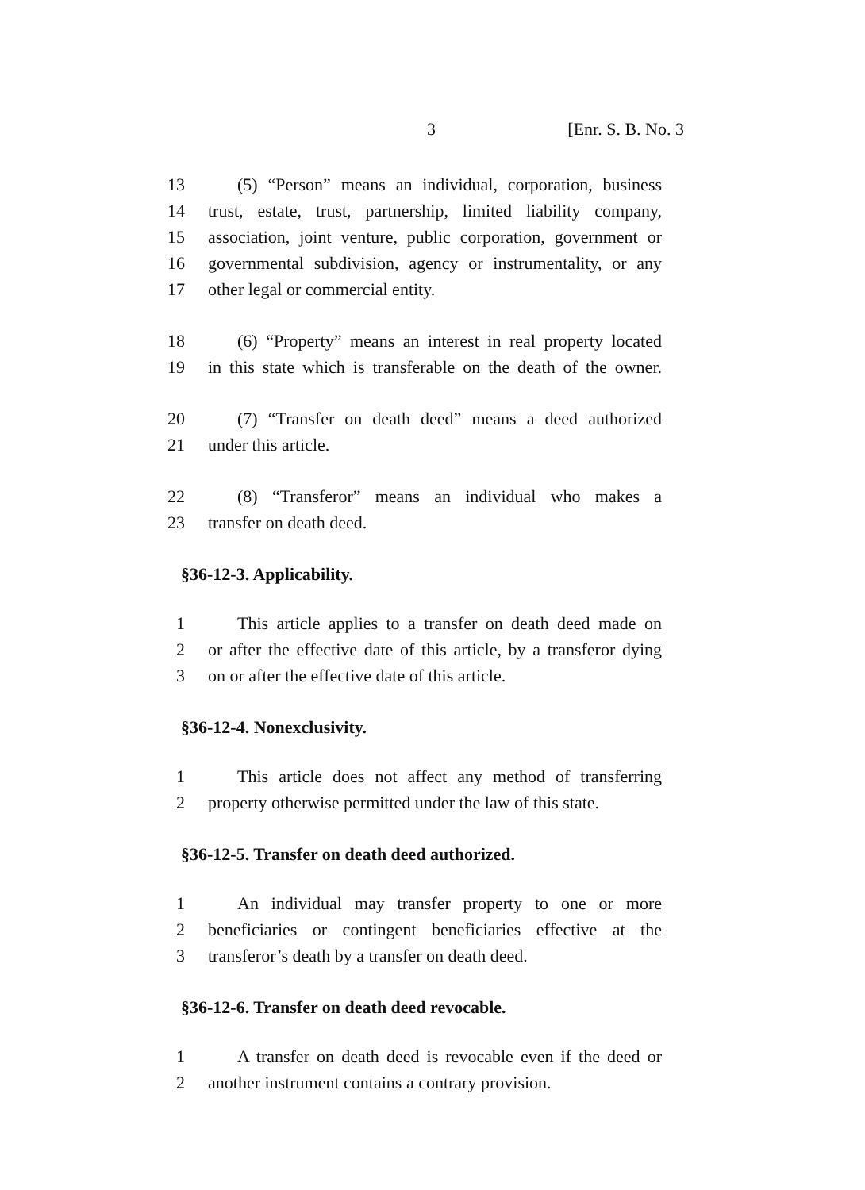3 [Enr. S. B. No. 3
13 (5) “Person” means an individual, corporation, business
14 trust, estate, trust, partnership, limited liability company,
15 association, joint venture, public corporation, government or
16 governmental subdivision, agency or instrumentality, or any
17 other legal or commercial entity.
18 (6) “Property” means an interest in real property located
19 in this state which is transferable on the death of the owner.
20 (7) “Transfer on death deed” means a deed authorized
21 under this article.
22 (8) “Transferor” means an individual who makes a
23 transfer on death deed.
§36-12-3. Applicability.
1 This article applies to a transfer on death deed made on
2 or after the effective date of this article, by a transferor dying
3 on or after the effective date of this article.
§36-12-4. Nonexclusivity.
1 This article does not affect any method of transferring
2 property otherwise permitted under the law of this state.
§36-12-5. Transfer on death deed authorized.
1 An individual may transfer property to one or more
2 beneficiaries or contingent beneficiaries effective at the
3 transferor’s death by a transfer on death deed.
§36-12-6. Transfer on death deed revocable.
1 A transfer on death deed is revocable even if the deed or
2 another instrument contains a contrary provision.